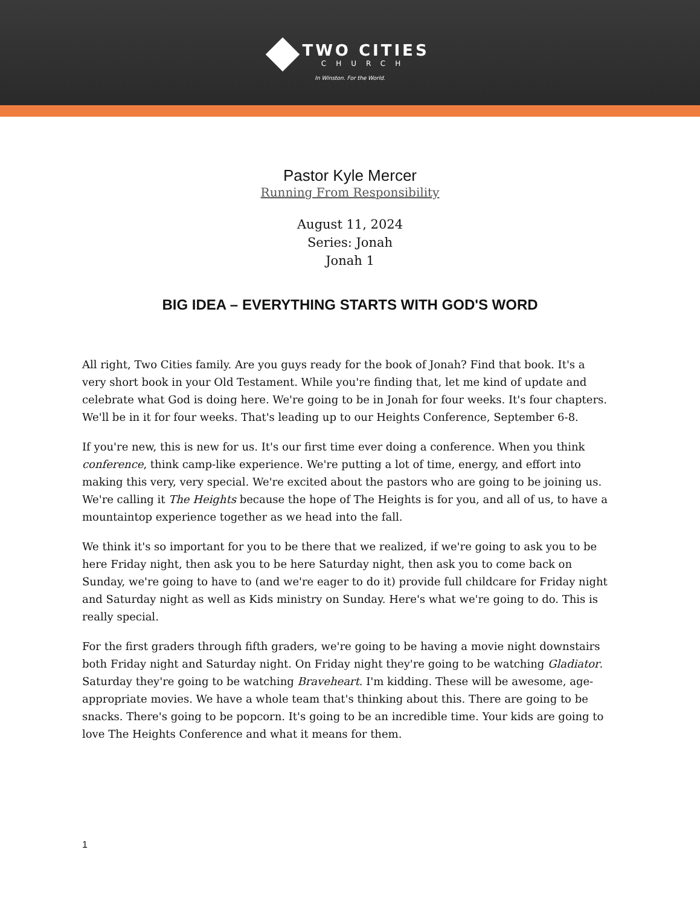TWO CITIES
CHURCH
In Winston. For the World.
Pastor Kyle Mercer
Running From Responsibility
August 11, 2024
Series: Jonah
Jonah 1
BIG IDEA – EVERYTHING STARTS WITH GOD'S WORD
All right, Two Cities family. Are you guys ready for the book of Jonah? Find that book. It's a very short book in your Old Testament. While you're finding that, let me kind of update and celebrate what God is doing here. We're going to be in Jonah for four weeks. It's four chapters. We'll be in it for four weeks. That's leading up to our Heights Conference, September 6-8.
If you're new, this is new for us. It's our first time ever doing a conference. When you think conference, think camp-like experience. We're putting a lot of time, energy, and effort into making this very, very special. We're excited about the pastors who are going to be joining us. We're calling it The Heights because the hope of The Heights is for you, and all of us, to have a mountaintop experience together as we head into the fall.
We think it's so important for you to be there that we realized, if we're going to ask you to be here Friday night, then ask you to be here Saturday night, then ask you to come back on Sunday, we're going to have to (and we're eager to do it) provide full childcare for Friday night and Saturday night as well as Kids ministry on Sunday. Here's what we're going to do. This is really special.
For the first graders through fifth graders, we're going to be having a movie night downstairs both Friday night and Saturday night. On Friday night they're going to be watching Gladiator. Saturday they're going to be watching Braveheart. I'm kidding. These will be awesome, age-appropriate movies. We have a whole team that's thinking about this. There are going to be snacks. There's going to be popcorn. It's going to be an incredible time. Your kids are going to love The Heights Conference and what it means for them.
1